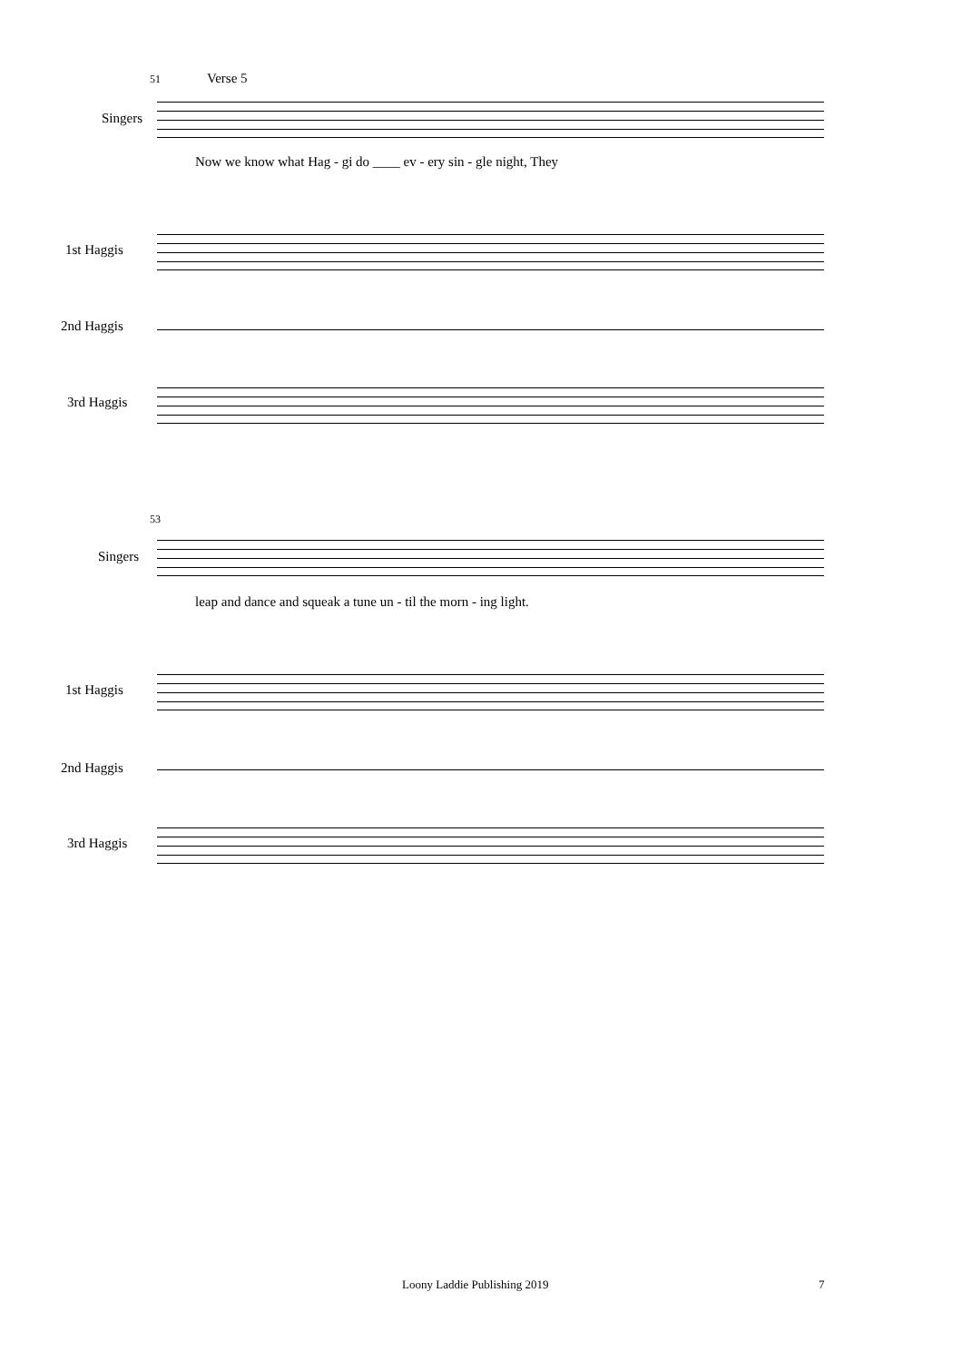51 Verse 5
Singers
Now we know what Hag - gi do ____ ev - ery sin - gle night, They
1st Haggis
2nd Haggis
3rd Haggis
53
Singers
leap and dance and squeak a tune un - til the morn - ing light.
1st Haggis
2nd Haggis
3rd Haggis
Loony Laddie Publishing 2019 7